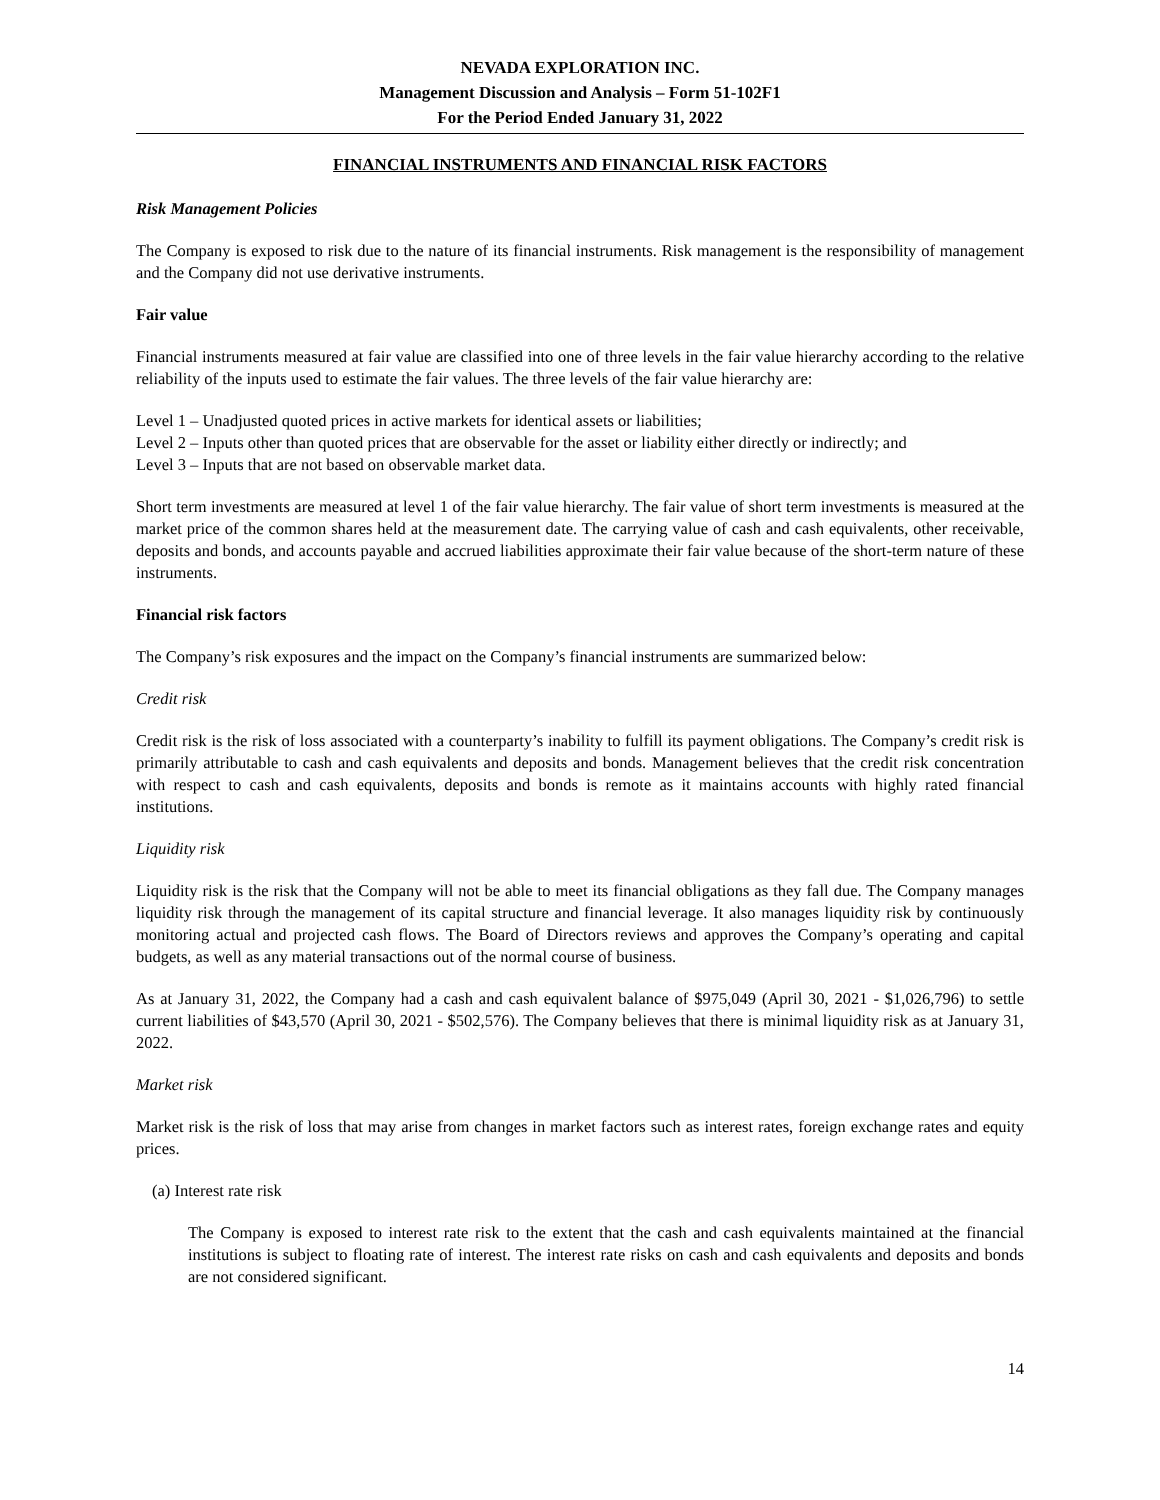NEVADA EXPLORATION INC.
Management Discussion and Analysis – Form 51-102F1
For the Period Ended January 31, 2022
FINANCIAL INSTRUMENTS AND FINANCIAL RISK FACTORS
Risk Management Policies
The Company is exposed to risk due to the nature of its financial instruments. Risk management is the responsibility of management and the Company did not use derivative instruments.
Fair value
Financial instruments measured at fair value are classified into one of three levels in the fair value hierarchy according to the relative reliability of the inputs used to estimate the fair values. The three levels of the fair value hierarchy are:
Level 1 – Unadjusted quoted prices in active markets for identical assets or liabilities;
Level 2 – Inputs other than quoted prices that are observable for the asset or liability either directly or indirectly; and
Level 3 – Inputs that are not based on observable market data.
Short term investments are measured at level 1 of the fair value hierarchy. The fair value of short term investments is measured at the market price of the common shares held at the measurement date. The carrying value of cash and cash equivalents, other receivable, deposits and bonds, and accounts payable and accrued liabilities approximate their fair value because of the short-term nature of these instruments.
Financial risk factors
The Company’s risk exposures and the impact on the Company’s financial instruments are summarized below:
Credit risk
Credit risk is the risk of loss associated with a counterparty’s inability to fulfill its payment obligations. The Company’s credit risk is primarily attributable to cash and cash equivalents and deposits and bonds. Management believes that the credit risk concentration with respect to cash and cash equivalents, deposits and bonds is remote as it maintains accounts with highly rated financial institutions.
Liquidity risk
Liquidity risk is the risk that the Company will not be able to meet its financial obligations as they fall due. The Company manages liquidity risk through the management of its capital structure and financial leverage. It also manages liquidity risk by continuously monitoring actual and projected cash flows. The Board of Directors reviews and approves the Company’s operating and capital budgets, as well as any material transactions out of the normal course of business.
As at January 31, 2022, the Company had a cash and cash equivalent balance of $975,049 (April 30, 2021 - $1,026,796) to settle current liabilities of $43,570 (April 30, 2021 - $502,576). The Company believes that there is minimal liquidity risk as at January 31, 2022.
Market risk
Market risk is the risk of loss that may arise from changes in market factors such as interest rates, foreign exchange rates and equity prices.
(a) Interest rate risk
The Company is exposed to interest rate risk to the extent that the cash and cash equivalents maintained at the financial institutions is subject to floating rate of interest. The interest rate risks on cash and cash equivalents and deposits and bonds are not considered significant.
14